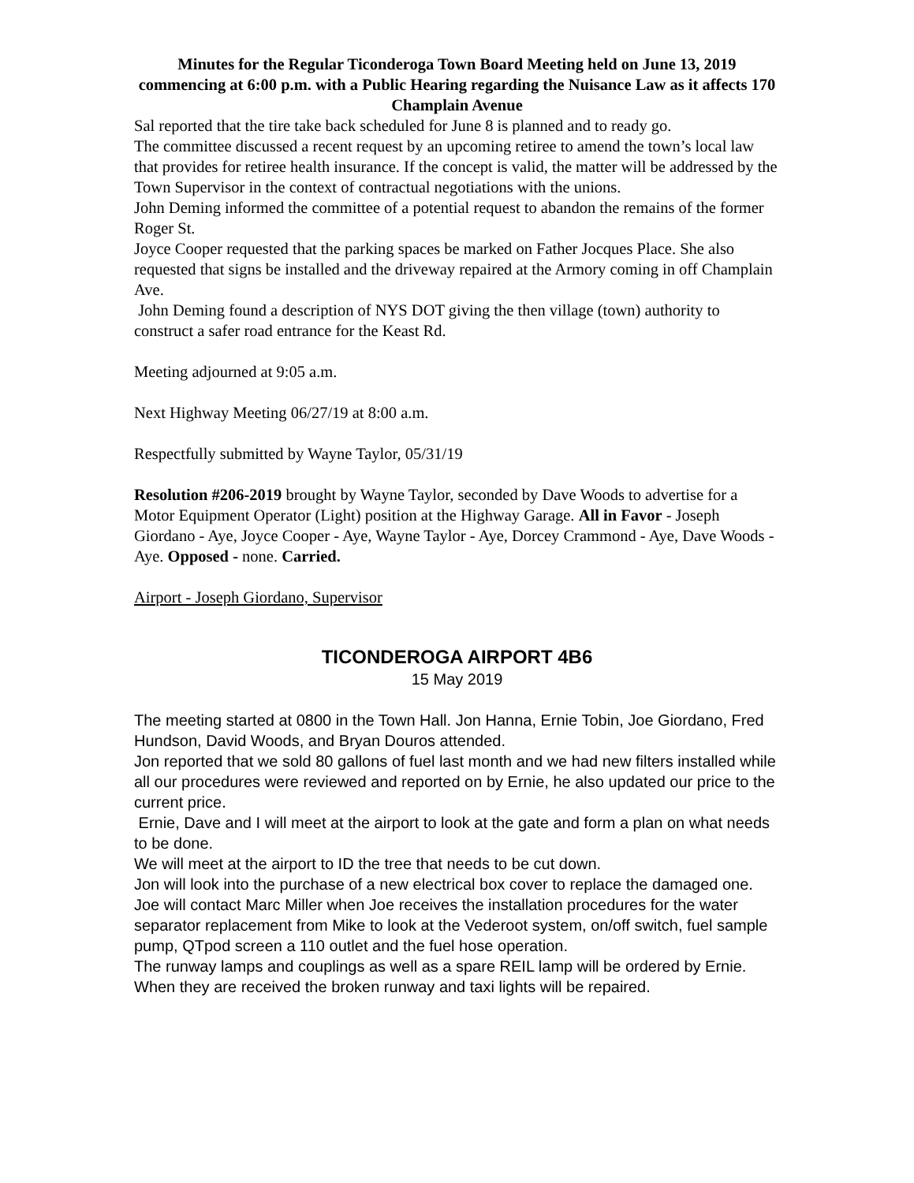Minutes for the Regular Ticonderoga Town Board Meeting held on June 13, 2019 commencing at 6:00 p.m. with a Public Hearing regarding the Nuisance Law as it affects 170 Champlain Avenue
Sal reported that the tire take back scheduled for June 8 is planned and to ready go.
The committee discussed a recent request by an upcoming retiree to amend the town’s local law that provides for retiree health insurance. If the concept is valid, the matter will be addressed by the Town Supervisor in the context of contractual negotiations with the unions.
John Deming informed the committee of a potential request to abandon the remains of the former Roger St.
Joyce Cooper requested that the parking spaces be marked on Father Jocques Place. She also requested that signs be installed and the driveway repaired at the Armory coming in off Champlain Ave.
John Deming found a description of NYS DOT giving the then village (town) authority to construct a safer road entrance for the Keast Rd.
Meeting adjourned at 9:05 a.m.
Next Highway Meeting 06/27/19 at 8:00 a.m.
Respectfully submitted by Wayne Taylor, 05/31/19
Resolution #206-2019 brought by Wayne Taylor, seconded by Dave Woods to advertise for a Motor Equipment Operator (Light) position at the Highway Garage. All in Favor - Joseph Giordano - Aye, Joyce Cooper - Aye, Wayne Taylor - Aye, Dorcey Crammond - Aye, Dave Woods - Aye. Opposed - none. Carried.
Airport - Joseph Giordano, Supervisor
TICONDEROGA AIRPORT 4B6
15 May 2019
The meeting started at 0800 in the Town Hall. Jon Hanna, Ernie Tobin, Joe Giordano, Fred Hundson, David Woods, and Bryan Douros attended.
Jon reported that we sold 80 gallons of fuel last month and we had new filters installed while all our procedures were reviewed and reported on by Ernie, he also updated our price to the current price.
Ernie, Dave and I will meet at the airport to look at the gate and form a plan on what needs to be done.
We will meet at the airport to ID the tree that needs to be cut down.
Jon will look into the purchase of a new electrical box cover to replace the damaged one.
Joe will contact Marc Miller when Joe receives the installation procedures for the water separator replacement from Mike to look at the Vederoot system, on/off switch, fuel sample pump, QTpod screen a 110 outlet and the fuel hose operation.
The runway lamps and couplings as well as a spare REIL lamp will be ordered by Ernie. When they are received the broken runway and taxi lights will be repaired.